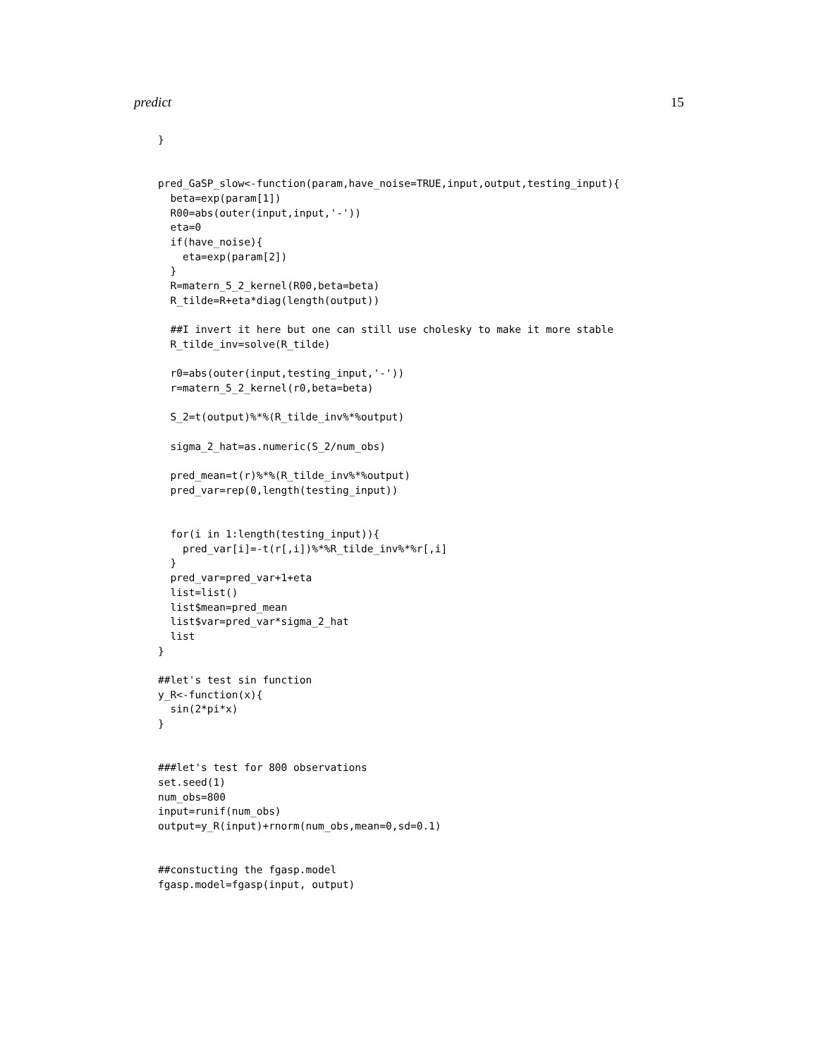predict 15
}


pred_GaSP_slow<-function(param,have_noise=TRUE,input,output,testing_input){
  beta=exp(param[1])
  R00=abs(outer(input,input,'-'))
  eta=0
  if(have_noise){
    eta=exp(param[2])
  }
  R=matern_5_2_kernel(R00,beta=beta)
  R_tilde=R+eta*diag(length(output))

  ##I invert it here but one can still use cholesky to make it more stable
  R_tilde_inv=solve(R_tilde)

  r0=abs(outer(input,testing_input,'-'))
  r=matern_5_2_kernel(r0,beta=beta)

  S_2=t(output)%*%(R_tilde_inv%*%output)

  sigma_2_hat=as.numeric(S_2/num_obs)

  pred_mean=t(r)%*%(R_tilde_inv%*%output)
  pred_var=rep(0,length(testing_input))


  for(i in 1:length(testing_input)){
    pred_var[i]=-t(r[,i])%*%R_tilde_inv%*%r[,i]
  }
  pred_var=pred_var+1+eta
  list=list()
  list$mean=pred_mean
  list$var=pred_var*sigma_2_hat
  list
}

##let's test sin function
y_R<-function(x){
  sin(2*pi*x)
}


###let's test for 800 observations
set.seed(1)
num_obs=800
input=runif(num_obs)
output=y_R(input)+rnorm(num_obs,mean=0,sd=0.1)


##constucting the fgasp.model
fgasp.model=fgasp(input, output)